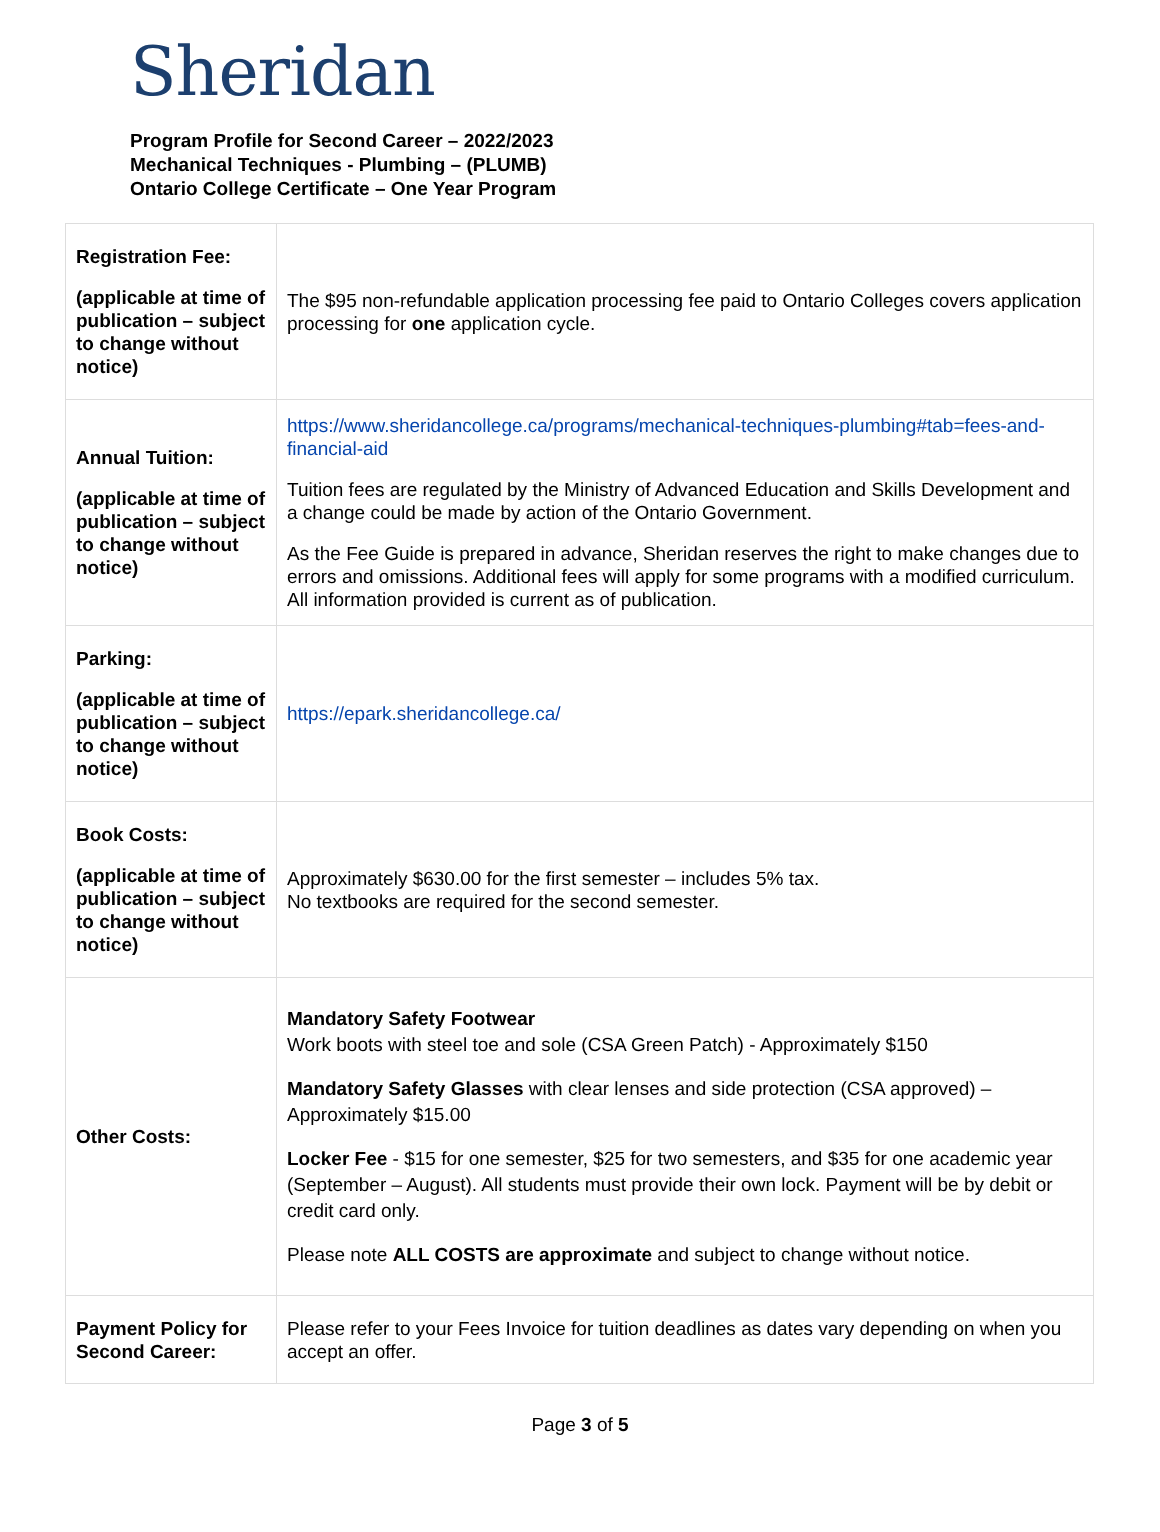Sheridan
Program Profile for Second Career – 2022/2023
Mechanical Techniques - Plumbing – (PLUMB)
Ontario College Certificate – One Year Program
| Registration Fee: (applicable at time of publication – subject to change without notice) | The $95 non-refundable application processing fee paid to Ontario Colleges covers application processing for one application cycle. |
| Annual Tuition: (applicable at time of publication – subject to change without notice) | https://www.sheridancollege.ca/programs/mechanical-techniques-plumbing#tab=fees-and-financial-aid Tuition fees are regulated by the Ministry of Advanced Education and Skills Development and a change could be made by action of the Ontario Government. As the Fee Guide is prepared in advance, Sheridan reserves the right to make changes due to errors and omissions. Additional fees will apply for some programs with a modified curriculum. All information provided is current as of publication. |
| Parking: (applicable at time of publication – subject to change without notice) | https://epark.sheridancollege.ca/ |
| Book Costs: (applicable at time of publication – subject to change without notice) | Approximately $630.00 for the first semester – includes 5% tax. No textbooks are required for the second semester. |
| Other Costs: | Mandatory Safety Footwear Work boots with steel toe and sole (CSA Green Patch) - Approximately $150 Mandatory Safety Glasses with clear lenses and side protection (CSA approved) – Approximately $15.00 Locker Fee - $15 for one semester, $25 for two semesters, and $35 for one academic year (September – August). All students must provide their own lock. Payment will be by debit or credit card only. Please note ALL COSTS are approximate and subject to change without notice. |
| Payment Policy for Second Career: | Please refer to your Fees Invoice for tuition deadlines as dates vary depending on when you accept an offer. |
Page 3 of 5